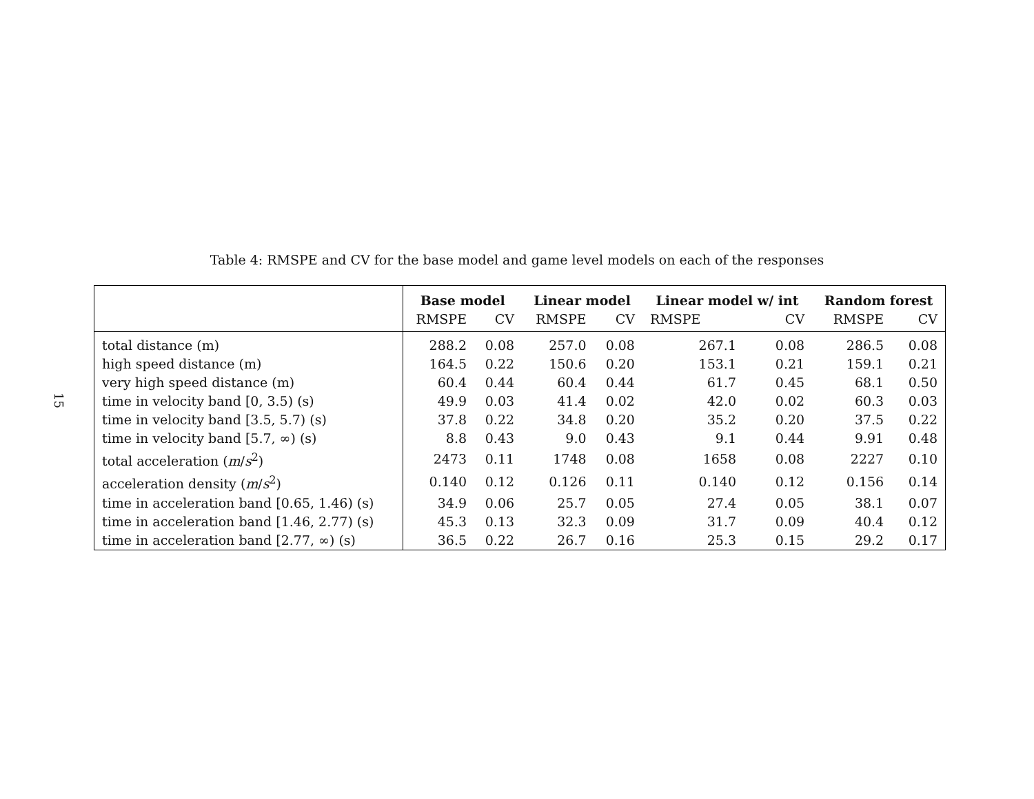15
Table 4: RMSPE and CV for the base model and game level models on each of the responses
| | Base model | | Linear model | | Linear model w/ int | | Random forest | |
| --- | --- | --- | --- | --- | --- | --- | --- | --- |
| | RMSPE | CV | RMSPE | CV | RMSPE | CV | RMSPE | CV |
| total distance (m) | 288.2 | 0.08 | 257.0 | 0.08 | 267.1 | 0.08 | 286.5 | 0.08 |
| high speed distance (m) | 164.5 | 0.22 | 150.6 | 0.20 | 153.1 | 0.21 | 159.1 | 0.21 |
| very high speed distance (m) | 60.4 | 0.44 | 60.4 | 0.44 | 61.7 | 0.45 | 68.1 | 0.50 |
| time in velocity band [0, 3.5) (s) | 49.9 | 0.03 | 41.4 | 0.02 | 42.0 | 0.02 | 60.3 | 0.03 |
| time in velocity band [3.5, 5.7) (s) | 37.8 | 0.22 | 34.8 | 0.20 | 35.2 | 0.20 | 37.5 | 0.22 |
| time in velocity band [5.7, ∞) (s) | 8.8 | 0.43 | 9.0 | 0.43 | 9.1 | 0.44 | 9.91 | 0.48 |
| total acceleration ( m / s<sup>2</sup>) | 2473 | 0.11 | 1748 | 0.08 | 1658 | 0.08 | 2227 | 0.10 |
| acceleration density ( m / s<sup>2</sup>) | 0.140 | 0.12 | 0.126 | 0.11 | 0.140 | 0.12 | 0.156 | 0.14 |
| time in acceleration band [0.65, 1.46) (s) | 34.9 | 0.06 | 25.7 | 0.05 | 27.4 | 0.05 | 38.1 | 0.07 |
| time in acceleration band [1.46, 2.77) (s) | 45.3 | 0.13 | 32.3 | 0.09 | 31.7 | 0.09 | 40.4 | 0.12 |
| time in acceleration band [2.77, ∞) (s) | 36.5 | 0.22 | 26.7 | 0.16 | 25.3 | 0.15 | 29.2 | 0.17 |